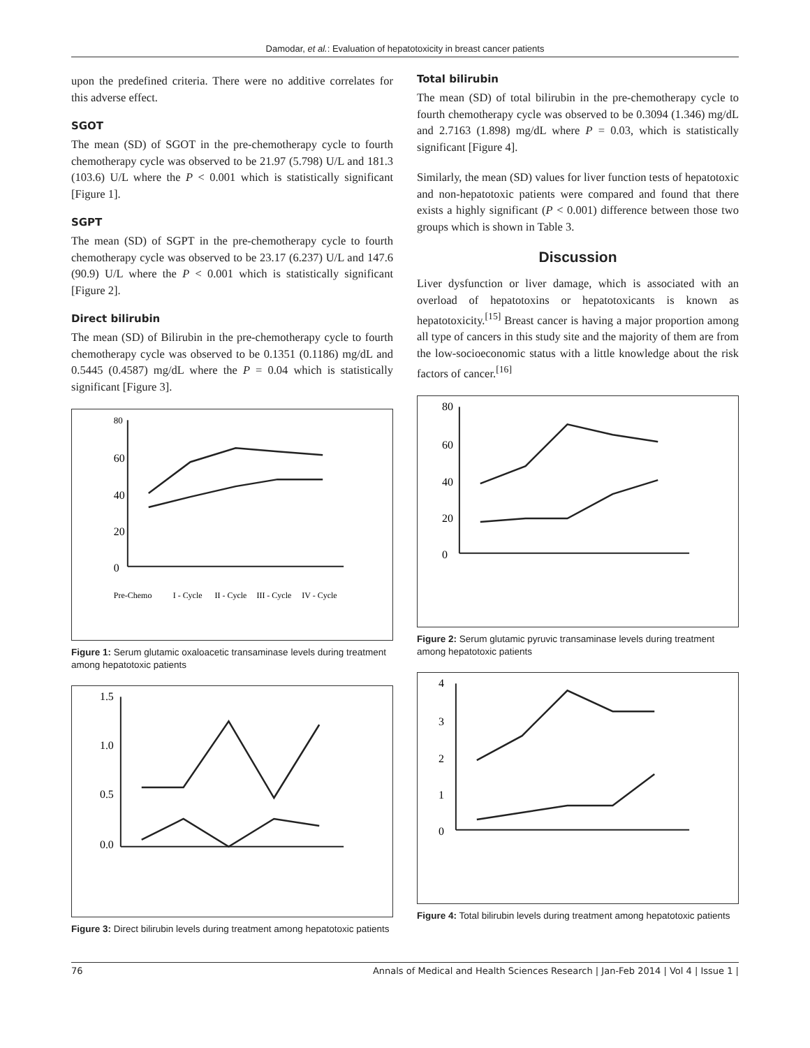Damodar, et al.: Evaluation of hepatotoxicity in breast cancer patients
upon the predefined criteria. There were no additive correlates for this adverse effect.
SGOT
The mean (SD) of SGOT in the pre-chemotherapy cycle to fourth chemotherapy cycle was observed to be 21.97 (5.798) U/L and 181.3 (103.6) U/L where the P < 0.001 which is statistically significant [Figure 1].
SGPT
The mean (SD) of SGPT in the pre-chemotherapy cycle to fourth chemotherapy cycle was observed to be 23.17 (6.237) U/L and 147.6 (90.9) U/L where the P < 0.001 which is statistically significant [Figure 2].
Direct bilirubin
The mean (SD) of Bilirubin in the pre-chemotherapy cycle to fourth chemotherapy cycle was observed to be 0.1351 (0.1186) mg/dL and 0.5445 (0.4587) mg/dL where the P = 0.04 which is statistically significant [Figure 3].
80
60
40
20
0
Pre-Chemo
I - Cycle
II - Cycle
III - Cycle
IV - Cycle
Figure 1: Serum glutamic oxaloacetic transaminase levels during treatment among hepatotoxic patients
1.5
1.0
0.5
0.0
Figure 3: Direct bilirubin levels during treatment among hepatotoxic patients
Total bilirubin
The mean (SD) of total bilirubin in the pre-chemotherapy cycle to fourth chemotherapy cycle was observed to be 0.3094 (1.346) mg/dL and 2.7163 (1.898) mg/dL where P = 0.03, which is statistically significant [Figure 4].
Similarly, the mean (SD) values for liver function tests of hepatotoxic and non-hepatotoxic patients were compared and found that there exists a highly significant (P < 0.001) difference between those two groups which is shown in Table 3.
Discussion
Liver dysfunction or liver damage, which is associated with an overload of hepatotoxins or hepatotoxicants is known as hepatotoxicity.<sup>[15]</sup> Breast cancer is having a major proportion among all type of cancers in this study site and the majority of them are from the low-socioeconomic status with a little knowledge about the risk factors of cancer.<sup>[16]</sup>
80
60
40
20
0
Figure 2: Serum glutamic pyruvic transaminase levels during treatment among hepatotoxic patients
4
3
2
1
0
Figure 4: Total bilirubin levels during treatment among hepatotoxic patients
76 Annals of Medical and Health Sciences Research | Jan-Feb 2014 | Vol 4 | Issue 1 |